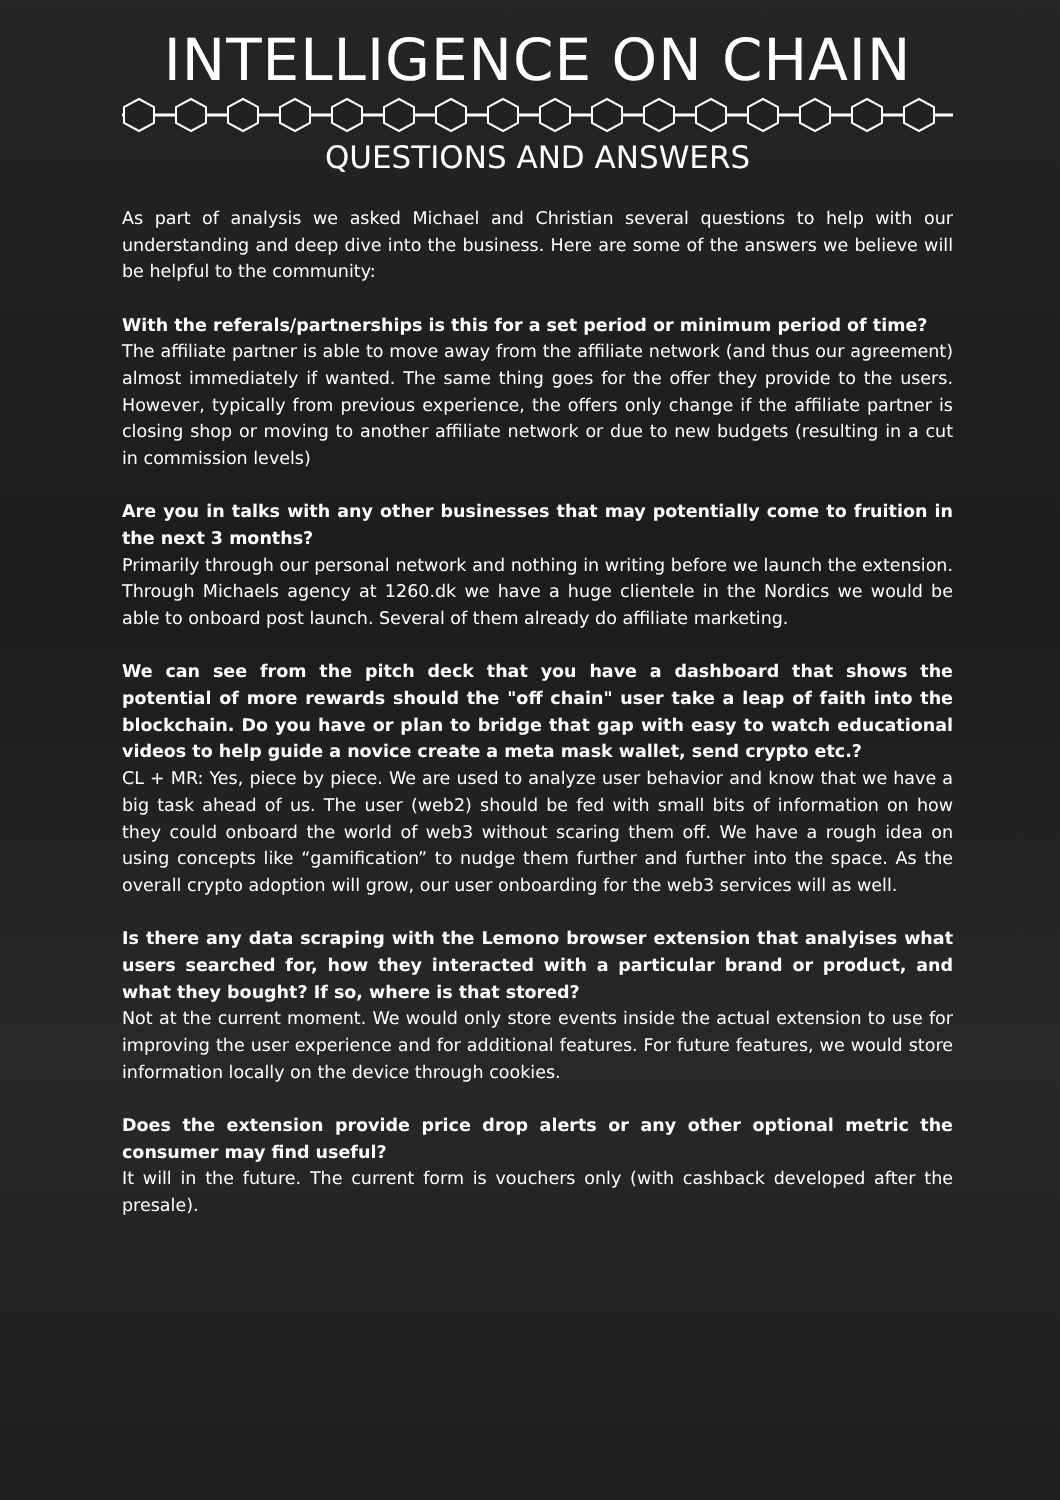INTELLIGENCE ON CHAIN
QUESTIONS AND ANSWERS
As part of analysis we asked Michael and Christian several questions to help with our understanding and deep dive into the business. Here are some of the answers we believe will be helpful to the community:
With the referals/partnerships is this for a set period or minimum period of time?
The affiliate partner is able to move away from the affiliate network (and thus our agreement) almost immediately if wanted. The same thing goes for the offer they provide to the users. However, typically from previous experience, the offers only change if the affiliate partner is closing shop or moving to another affiliate network or due to new budgets (resulting in a cut in commission levels)
Are you in talks with any other businesses that may potentially come to fruition in the next 3 months?
Primarily through our personal network and nothing in writing before we launch the extension. Through Michaels agency at 1260.dk we have a huge clientele in the Nordics we would be able to onboard post launch. Several of them already do affiliate marketing.
We can see from the pitch deck that you have a dashboard that shows the potential of more rewards should the "off chain" user take a leap of faith into the blockchain. Do you have or plan to bridge that gap with easy to watch educational videos to help guide a novice create a meta mask wallet, send crypto etc.?
CL + MR: Yes, piece by piece. We are used to analyze user behavior and know that we have a big task ahead of us. The user (web2) should be fed with small bits of information on how they could onboard the world of web3 without scaring them off. We have a rough idea on using concepts like “gamification” to nudge them further and further into the space. As the overall crypto adoption will grow, our user onboarding for the web3 services will as well.
Is there any data scraping with the Lemono browser extension that analyises what users searched for, how they interacted with a particular brand or product, and what they bought? If so, where is that stored?
Not at the current moment. We would only store events inside the actual extension to use for improving the user experience and for additional features. For future features, we would store information locally on the device through cookies.
Does the extension provide price drop alerts or any other optional metric the consumer may find useful?
It will in the future. The current form is vouchers only (with cashback developed after the presale).